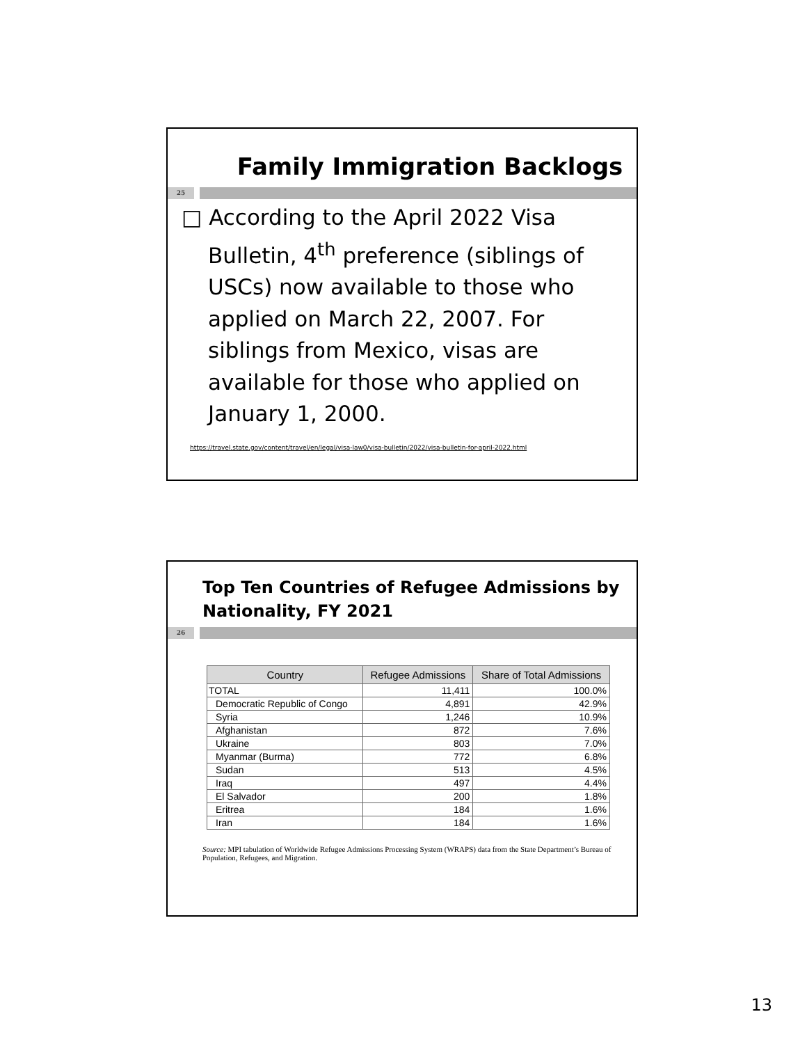Family Immigration Backlogs
25
□ According to the April 2022 Visa Bulletin, 4<sup>th</sup> preference (siblings of USCs) now available to those who applied on March 22, 2007. For siblings from Mexico, visas are available for those who applied on January 1, 2000.
https://travel.state.gov/content/travel/en/legal/visa-law0/visa-bulletin/2022/visa-bulletin-for-april-2022.html
Top Ten Countries of Refugee Admissions by Nationality, FY 2021
26
| Country | Refugee Admissions | Share of Total Admissions |
| --- | --- | --- |
| TOTAL | 11,411 | 100.0% |
| Democratic Republic of Congo | 4,891 | 42.9% |
| Syria | 1,246 | 10.9% |
| Afghanistan | 872 | 7.6% |
| Ukraine | 803 | 7.0% |
| Myanmar (Burma) | 772 | 6.8% |
| Sudan | 513 | 4.5% |
| Iraq | 497 | 4.4% |
| El Salvador | 200 | 1.8% |
| Eritrea | 184 | 1.6% |
| Iran | 184 | 1.6% |
Source: MPI tabulation of Worldwide Refugee Admissions Processing System (WRAPS) data from the State Department’s Bureau of Population, Refugees, and Migration.
13